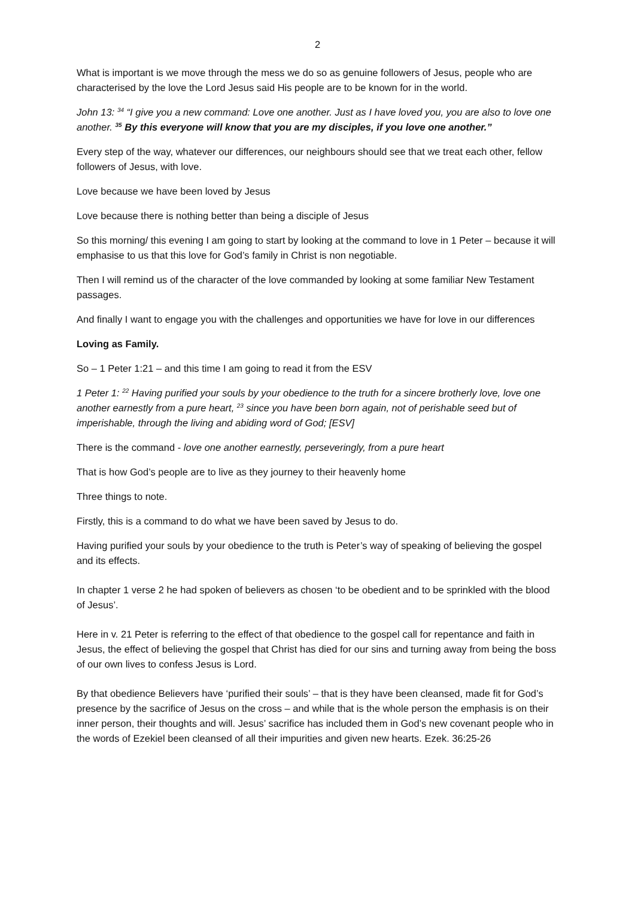2
What is important is we move through the mess we do so as genuine followers of Jesus, people who are characterised by the love the Lord Jesus said His people are to be known for in the world.
John 13: <sup>34</sup> “I give you a new command: Love one another. Just as I have loved you, you are also to love one another. <sup>35</sup> By this everyone will know that you are my disciples, if you love one another.”
Every step of the way, whatever our differences, our neighbours should see that we treat each other, fellow followers of Jesus, with love.
Love because we have been loved by Jesus
Love because there is nothing better than being a disciple of Jesus
So this morning/ this evening I am going to start by looking at the command to love in 1 Peter – because it will emphasise to us that this love for God’s family in Christ is non negotiable.
Then I will remind us of the character of the love commanded by looking at some familiar New Testament passages.
And finally I want to engage you with the challenges and opportunities we have for love in our differences
Loving as Family.
So – 1 Peter 1:21 – and this time I am going to read it from the ESV
1 Peter 1: <sup>22</sup> Having purified your souls by your obedience to the truth for a sincere brotherly love, love one another earnestly from a pure heart, <sup>23</sup> since you have been born again, not of perishable seed but of imperishable, through the living and abiding word of God; [ESV]
There is the command - love one another earnestly, perseveringly, from a pure heart
That is how God’s people are to live as they journey to their heavenly home
Three things to note.
Firstly, this is a command to do what we have been saved by Jesus to do.
Having purified your souls by your obedience to the truth is Peter’s way of speaking of believing the gospel and its effects.
In chapter 1 verse 2 he had spoken of believers as chosen ‘to be obedient and to be sprinkled with the blood of Jesus’.
Here in v. 21 Peter is referring to the effect of that obedience to the gospel call for repentance and faith in Jesus, the effect of believing the gospel that Christ has died for our sins and turning away from being the boss of our own lives to confess Jesus is Lord.
By that obedience Believers have ‘purified their souls’ – that is they have been cleansed, made fit for God’s presence by the sacrifice of Jesus on the cross – and while that is the whole person the emphasis is on their inner person, their thoughts and will. Jesus’ sacrifice has included them in God’s new covenant people who in the words of Ezekiel been cleansed of all their impurities and given new hearts. Ezek. 36:25-26